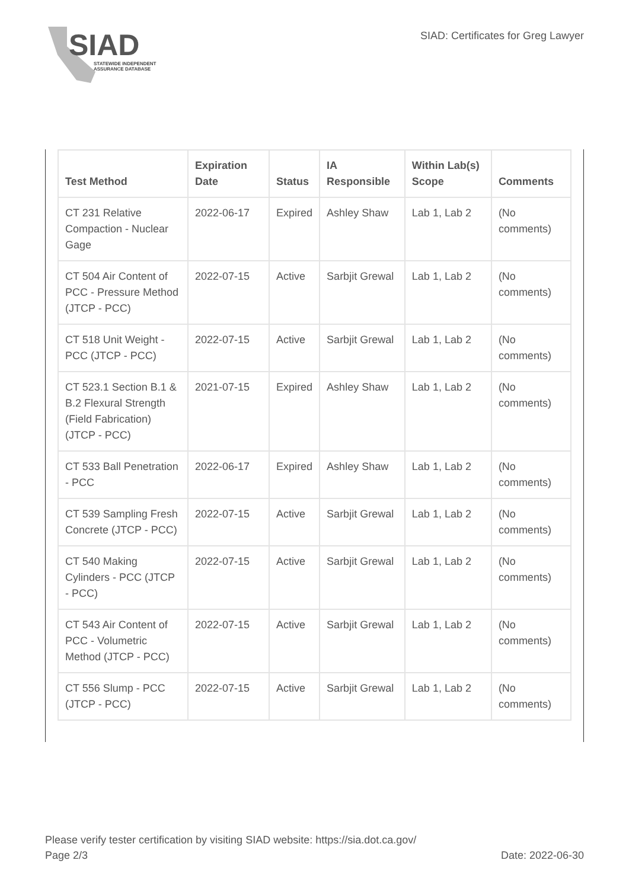SIAD
STATEWIDE INDEPENDENT
ASSURANCE DATABASE
SIAD: Certificates for Greg Lawyer
| Test Method | Expiration Date | Status | IA Responsible | Within Lab(s) Scope | Comments |
| --- | --- | --- | --- | --- | --- |
| CT 231 Relative Compaction - Nuclear Gage | 2022-06-17 | Expired | Ashley Shaw | Lab 1, Lab 2 | (No comments) |
| CT 504 Air Content of PCC - Pressure Method (JTCP - PCC) | 2022-07-15 | Active | Sarbjit Grewal | Lab 1, Lab 2 | (No comments) |
| CT 518 Unit Weight - PCC (JTCP - PCC) | 2022-07-15 | Active | Sarbjit Grewal | Lab 1, Lab 2 | (No comments) |
| CT 523.1 Section B.1 & B.2 Flexural Strength (Field Fabrication) (JTCP - PCC) | 2021-07-15 | Expired | Ashley Shaw | Lab 1, Lab 2 | (No comments) |
| CT 533 Ball Penetration - PCC | 2022-06-17 | Expired | Ashley Shaw | Lab 1, Lab 2 | (No comments) |
| CT 539 Sampling Fresh Concrete (JTCP - PCC) | 2022-07-15 | Active | Sarbjit Grewal | Lab 1, Lab 2 | (No comments) |
| CT 540 Making Cylinders - PCC (JTCP - PCC) | 2022-07-15 | Active | Sarbjit Grewal | Lab 1, Lab 2 | (No comments) |
| CT 543 Air Content of PCC - Volumetric Method (JTCP - PCC) | 2022-07-15 | Active | Sarbjit Grewal | Lab 1, Lab 2 | (No comments) |
| CT 556 Slump - PCC (JTCP - PCC) | 2022-07-15 | Active | Sarbjit Grewal | Lab 1, Lab 2 | (No comments) |
Please verify tester certification by visiting SIAD website: https://sia.dot.ca.gov/
Page 2/3 Date: 2022-06-30